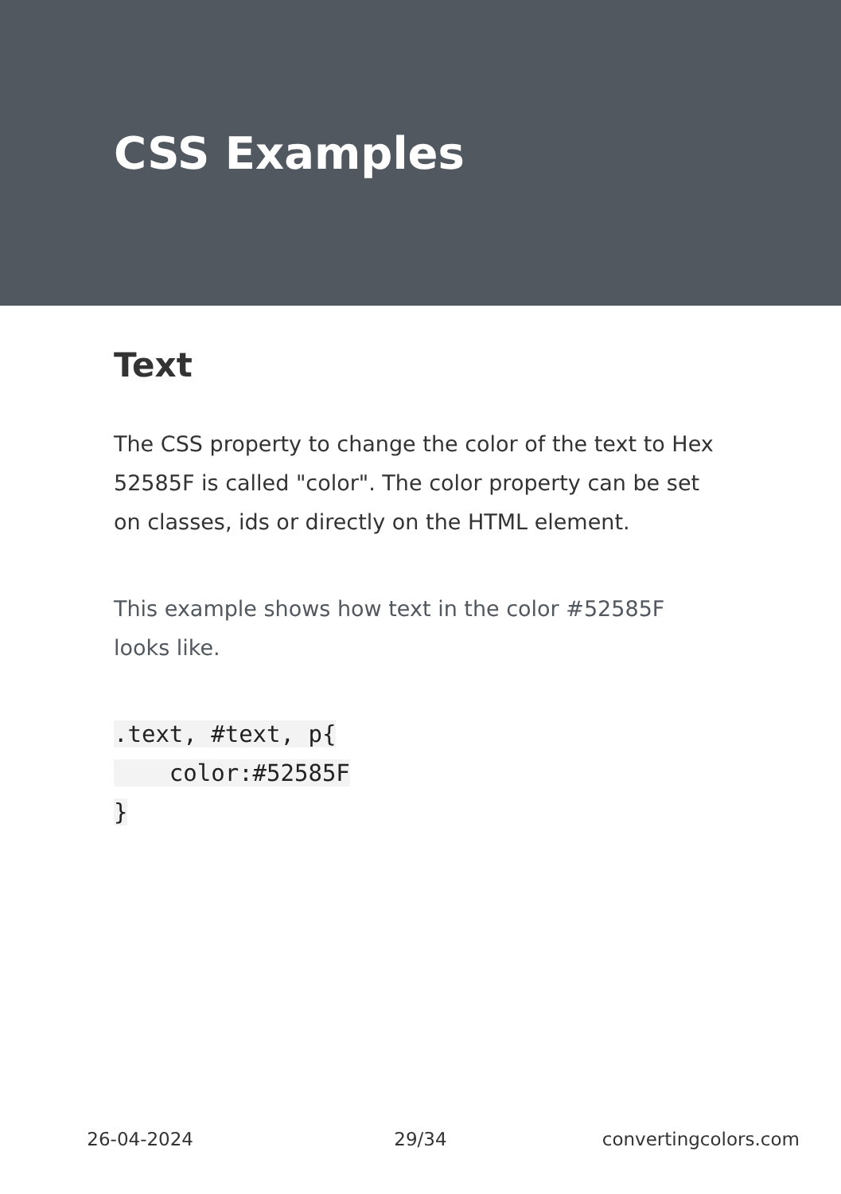CSS Examples
Text
The CSS property to change the color of the text to Hex 52585F is called "color". The color property can be set on classes, ids or directly on the HTML element.
This example shows how text in the color #52585F looks like.
.text, #text, p{
    color:#52585F
}
26-04-2024 29/34 convertingcolors.com